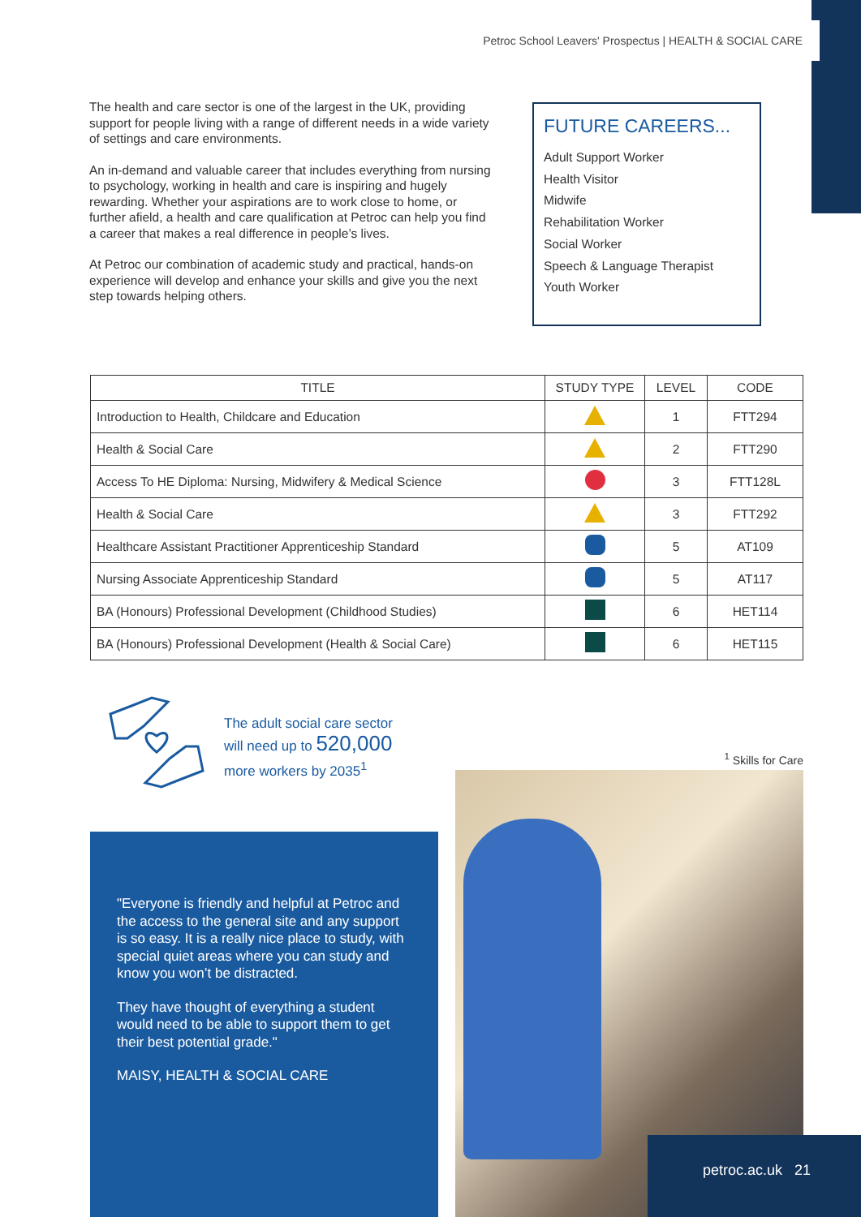Petroc School Leavers' Prospectus | HEALTH & SOCIAL CARE
The health and care sector is one of the largest in the UK, providing support for people living with a range of different needs in a wide variety of settings and care environments.
An in-demand and valuable career that includes everything from nursing to psychology, working in health and care is inspiring and hugely rewarding. Whether your aspirations are to work close to home, or further afield, a health and care qualification at Petroc can help you find a career that makes a real difference in people’s lives.
At Petroc our combination of academic study and practical, hands-on experience will develop and enhance your skills and give you the next step towards helping others.
FUTURE CAREERS...
Adult Support Worker
Health Visitor
Midwife
Rehabilitation Worker
Social Worker
Speech & Language Therapist
Youth Worker
| TITLE | STUDY TYPE | LEVEL | CODE |
| --- | --- | --- | --- |
| Introduction to Health, Childcare and Education | | 1 | FTT294 |
| Health & Social Care | | 2 | FTT290 |
| Access To HE Diploma: Nursing, Midwifery & Medical Science | | 3 | FTT128L |
| Health & Social Care | | 3 | FTT292 |
| Healthcare Assistant Practitioner Apprenticeship Standard | | 5 | AT109 |
| Nursing Associate Apprenticeship Standard | | 5 | AT117 |
| BA (Honours) Professional Development (Childhood Studies) | | 6 | HET114 |
| BA (Honours) Professional Development (Health & Social Care) | | 6 | HET115 |
The adult social care sector
will need up to 520,000
more workers by 2035<sup>1</sup>
<sup>1</sup> Skills for Care
"Everyone is friendly and helpful at Petroc and the access to the general site and any support is so easy. It is a really nice place to study, with special quiet areas where you can study and know you won’t be distracted.
They have thought of everything a student would need to be able to support them to get their best potential grade."
MAISY, HEALTH & SOCIAL CARE
petroc.ac.uk 21